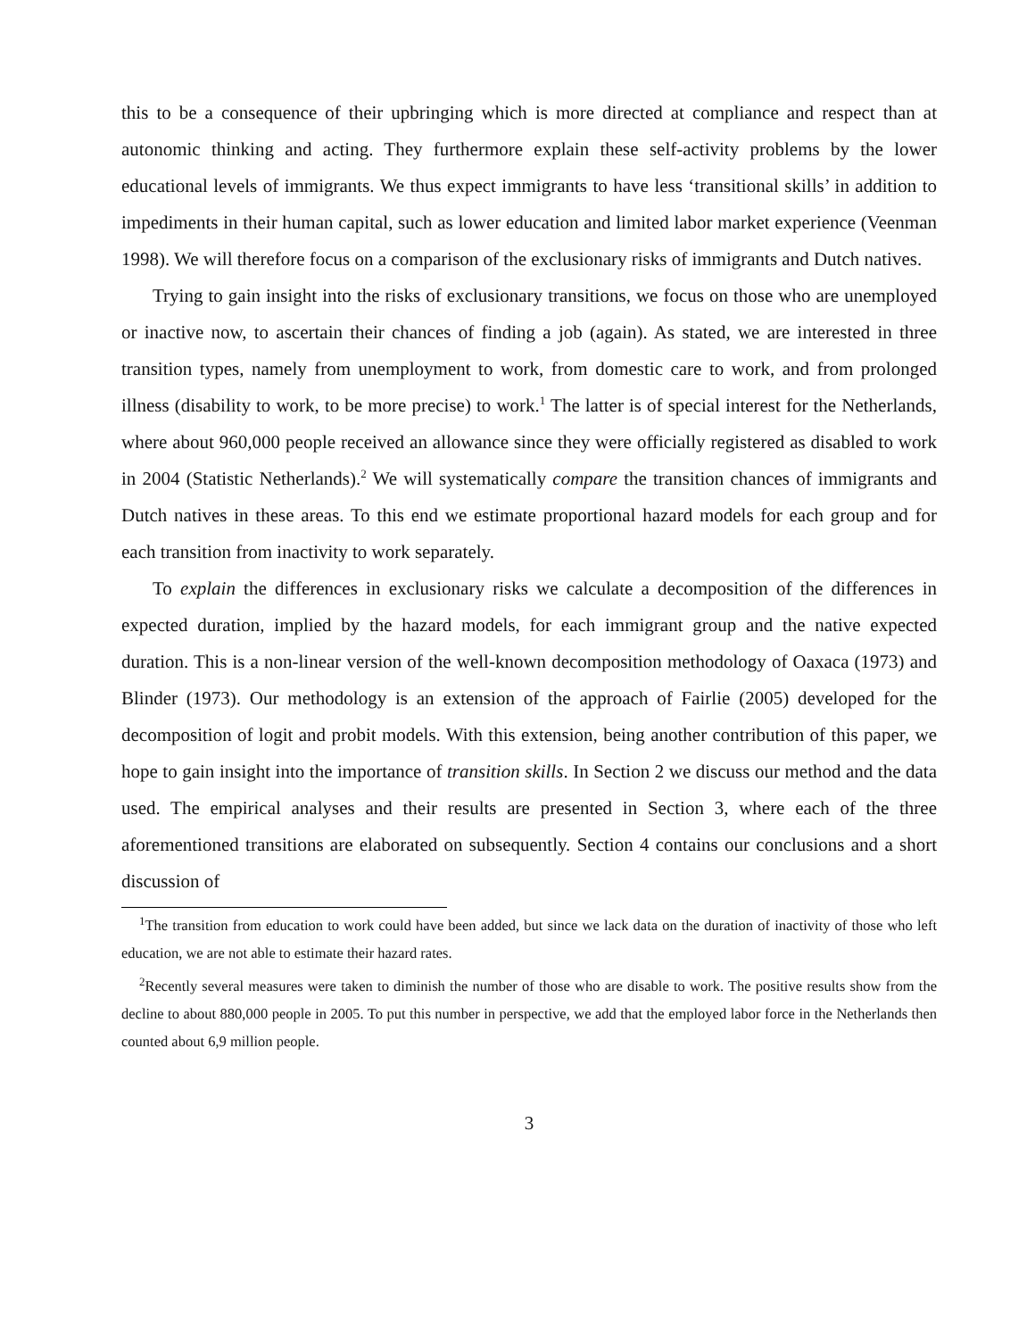this to be a consequence of their upbringing which is more directed at compliance and respect than at autonomic thinking and acting. They furthermore explain these self-activity problems by the lower educational levels of immigrants. We thus expect immigrants to have less ‘transitional skills’ in addition to impediments in their human capital, such as lower education and limited labor market experience (Veenman 1998). We will therefore focus on a comparison of the exclusionary risks of immigrants and Dutch natives.
Trying to gain insight into the risks of exclusionary transitions, we focus on those who are unemployed or inactive now, to ascertain their chances of finding a job (again). As stated, we are interested in three transition types, namely from unemployment to work, from domestic care to work, and from prolonged illness (disability to work, to be more precise) to work.<sup>1</sup> The latter is of special interest for the Netherlands, where about 960,000 people received an allowance since they were officially registered as disabled to work in 2004 (Statistic Netherlands).<sup>2</sup> We will systematically compare the transition chances of immigrants and Dutch natives in these areas. To this end we estimate proportional hazard models for each group and for each transition from inactivity to work separately.
To explain the differences in exclusionary risks we calculate a decomposition of the differences in expected duration, implied by the hazard models, for each immigrant group and the native expected duration. This is a non-linear version of the well-known decomposition methodology of Oaxaca (1973) and Blinder (1973). Our methodology is an extension of the approach of Fairlie (2005) developed for the decomposition of logit and probit models. With this extension, being another contribution of this paper, we hope to gain insight into the importance of transition skills. In Section 2 we discuss our method and the data used. The empirical analyses and their results are presented in Section 3, where each of the three aforementioned transitions are elaborated on subsequently. Section 4 contains our conclusions and a short discussion of
<sup>1</sup> The transition from education to work could have been added, but since we lack data on the duration of inactivity of those who left education, we are not able to estimate their hazard rates.
<sup>2</sup> Recently several measures were taken to diminish the number of those who are disable to work. The positive results show from the decline to about 880,000 people in 2005. To put this number in perspective, we add that the employed labor force in the Netherlands then counted about 6,9 million people.
3